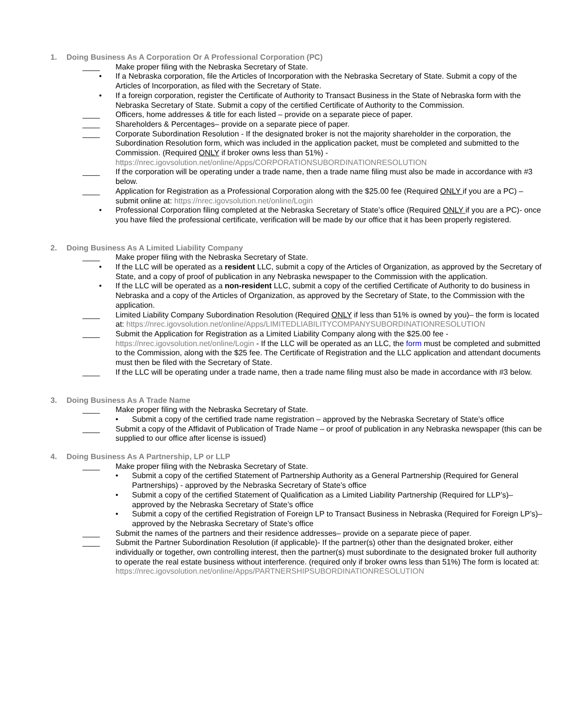1. Doing Business As A Corporation Or A Professional Corporation (PC)
____ Make proper filing with the Nebraska Secretary of State.
• If a Nebraska corporation, file the Articles of Incorporation with the Nebraska Secretary of State. Submit a copy of the Articles of Incorporation, as filed with the Secretary of State.
• If a foreign corporation, register the Certificate of Authority to Transact Business in the State of Nebraska form with the Nebraska Secretary of State. Submit a copy of the certified Certificate of Authority to the Commission.
____ Officers, home addresses & title for each listed – provide on a separate piece of paper.
____ Shareholders & Percentages– provide on a separate piece of paper.
____ Corporate Subordination Resolution - If the designated broker is not the majority shareholder in the corporation, the Subordination Resolution form, which was included in the application packet, must be completed and submitted to the Commission. (Required ONLY if broker owns less than 51%) - https://nrec.igovsolution.net/online/Apps/CORPORATIONSUBORDINATIONRESOLUTION
____ If the corporation will be operating under a trade name, then a trade name filing must also be made in accordance with #3 below.
____ Application for Registration as a Professional Corporation along with the $25.00 fee (Required ONLY if you are a PC) – submit online at: https://nrec.igovsolution.net/online/Login
• Professional Corporation filing completed at the Nebraska Secretary of State’s office (Required ONLY if you are a PC)- once you have filed the professional certificate, verification will be made by our office that it has been properly registered.
2. Doing Business As A Limited Liability Company
____ Make proper filing with the Nebraska Secretary of State.
• If the LLC will be operated as a resident LLC, submit a copy of the Articles of Organization, as approved by the Secretary of State, and a copy of proof of publication in any Nebraska newspaper to the Commission with the application.
• If the LLC will be operated as a non-resident LLC, submit a copy of the certified Certificate of Authority to do business in Nebraska and a copy of the Articles of Organization, as approved by the Secretary of State, to the Commission with the application.
____ Limited Liability Company Subordination Resolution (Required ONLY if less than 51% is owned by you)– the form is located at: https://nrec.igovsolution.net/online/Apps/LIMITEDLIABILITYCOMPANYSUBORDINATIONRESOLUTION
____ Submit the Application for Registration as a Limited Liability Company along with the $25.00 fee - https://nrec.igovsolution.net/online/Login - If the LLC will be operated as an LLC, the form must be completed and submitted to the Commission, along with the $25 fee. The Certificate of Registration and the LLC application and attendant documents must then be filed with the Secretary of State.
____ If the LLC will be operating under a trade name, then a trade name filing must also be made in accordance with #3 below.
3. Doing Business As A Trade Name
____ Make proper filing with the Nebraska Secretary of State.
• Submit a copy of the certified trade name registration – approved by the Nebraska Secretary of State’s office
____ Submit a copy of the Affidavit of Publication of Trade Name – or proof of publication in any Nebraska newspaper (this can be supplied to our office after license is issued)
4. Doing Business As A Partnership, LP or LLP
____ Make proper filing with the Nebraska Secretary of State.
• Submit a copy of the certified Statement of Partnership Authority as a General Partnership (Required for General Partnerships) - approved by the Nebraska Secretary of State’s office
• Submit a copy of the certified Statement of Qualification as a Limited Liability Partnership (Required for LLP’s)– approved by the Nebraska Secretary of State’s office
• Submit a copy of the certified Registration of Foreign LP to Transact Business in Nebraska (Required for Foreign LP’s)– approved by the Nebraska Secretary of State’s office
____ Submit the names of the partners and their residence addresses– provide on a separate piece of paper.
____ Submit the Partner Subordination Resolution (if applicable)- If the partner(s) other than the designated broker, either individually or together, own controlling interest, then the partner(s) must subordinate to the designated broker full authority to operate the real estate business without interference. (required only if broker owns less than 51%) The form is located at: https://nrec.igovsolution.net/online/Apps/PARTNERSHIPSUBORDINATIONRESOLUTION